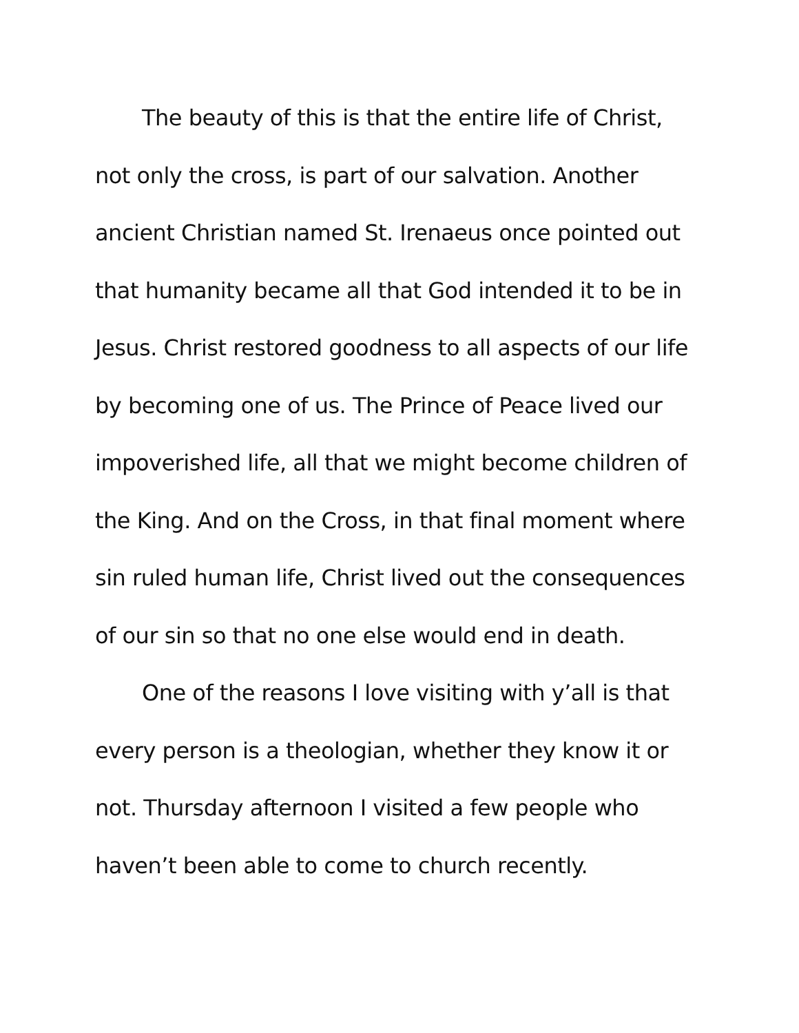The beauty of this is that the entire life of Christ, not only the cross, is part of our salvation. Another ancient Christian named St. Irenaeus once pointed out that humanity became all that God intended it to be in Jesus. Christ restored goodness to all aspects of our life by becoming one of us. The Prince of Peace lived our impoverished life, all that we might become children of the King. And on the Cross, in that final moment where sin ruled human life, Christ lived out the consequences of our sin so that no one else would end in death.
One of the reasons I love visiting with y’all is that every person is a theologian, whether they know it or not. Thursday afternoon I visited a few people who haven’t been able to come to church recently.